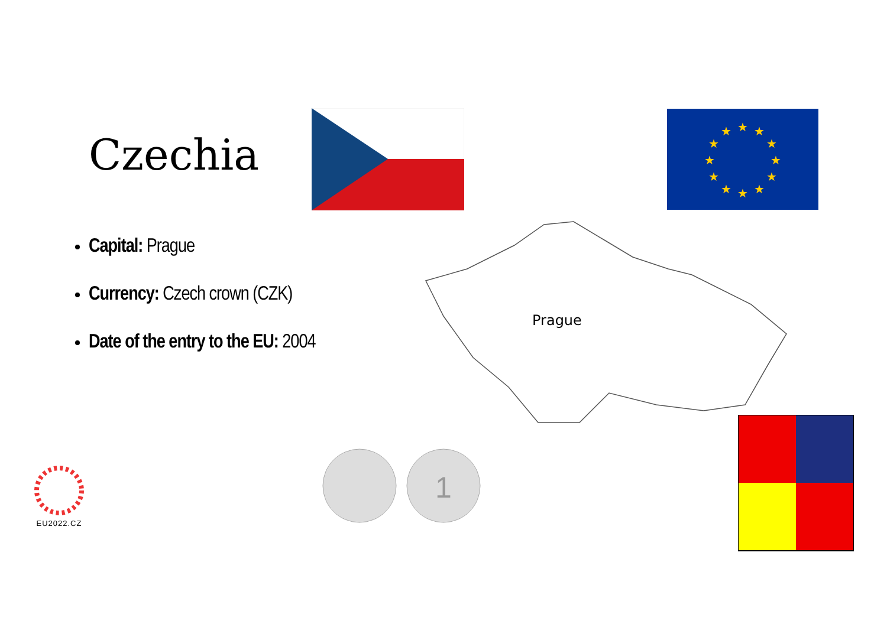Czechia
★
★
★
★
★
★
★
★
★
★
★
★
Capital: Prague
Currency: Czech crown (CZK)
Date of the entry to the EU: 2004
Prague
1
EU2022.CZ